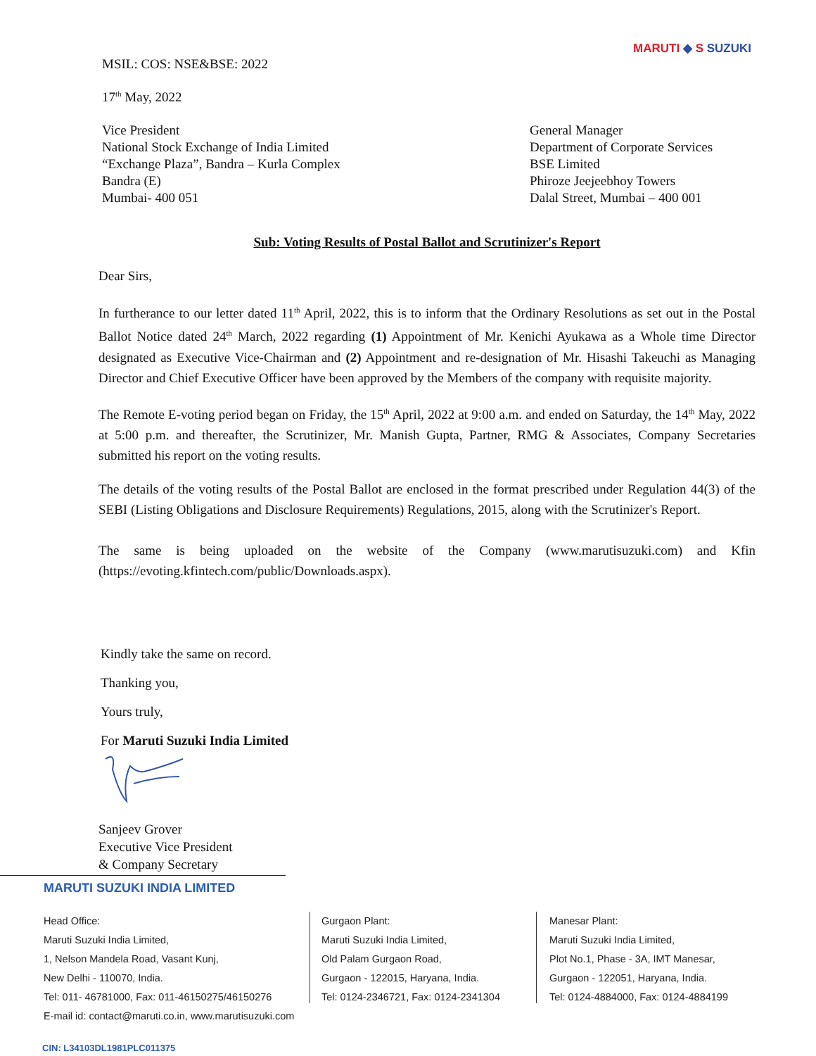MARUTI ◆ S SUZUKI
MSIL: COS: NSE&BSE: 2022
17<sup>th</sup> May, 2022
Vice President
National Stock Exchange of India Limited
“Exchange Plaza”, Bandra – Kurla Complex
Bandra (E)
Mumbai- 400 051
General Manager
Department of Corporate Services
BSE Limited
Phiroze Jeejeebhoy Towers
Dalal Street, Mumbai – 400 001
Sub: Voting Results of Postal Ballot and Scrutinizer's Report
Dear Sirs,
In furtherance to our letter dated 11<sup>th</sup> April, 2022, this is to inform that the Ordinary Resolutions as set out in the Postal Ballot Notice dated 24<sup>th</sup> March, 2022 regarding (1) Appointment of Mr. Kenichi Ayukawa as a Whole time Director designated as Executive Vice-Chairman and (2) Appointment and re-designation of Mr. Hisashi Takeuchi as Managing Director and Chief Executive Officer have been approved by the Members of the company with requisite majority.
The Remote E-voting period began on Friday, the 15<sup>th</sup> April, 2022 at 9:00 a.m. and ended on Saturday, the 14<sup>th</sup> May, 2022 at 5:00 p.m. and thereafter, the Scrutinizer, Mr. Manish Gupta, Partner, RMG & Associates, Company Secretaries submitted his report on the voting results.
The details of the voting results of the Postal Ballot are enclosed in the format prescribed under Regulation 44(3) of the SEBI (Listing Obligations and Disclosure Requirements) Regulations, 2015, along with the Scrutinizer's Report.
The same is being uploaded on the website of the Company (www.marutisuzuki.com) and Kfin (https://evoting.kfintech.com/public/Downloads.aspx).
Kindly take the same on record.
Thanking you,
Yours truly,
For Maruti Suzuki India Limited
Sanjeev Grover
Executive Vice President
& Company Secretary
MARUTI SUZUKI INDIA LIMITED
Head Office:
Maruti Suzuki India Limited,
1, Nelson Mandela Road, Vasant Kunj,
New Delhi - 110070, India.
Tel: 011- 46781000, Fax: 011-46150275/46150276
E-mail id: contact@maruti.co.in, www.marutisuzuki.com
Gurgaon Plant:
Maruti Suzuki India Limited,
Old Palam Gurgaon Road,
Gurgaon - 122015, Haryana, India.
Tel: 0124-2346721, Fax: 0124-2341304
Manesar Plant:
Maruti Suzuki India Limited,
Plot No.1, Phase - 3A, IMT Manesar,
Gurgaon - 122051, Haryana, India.
Tel: 0124-4884000, Fax: 0124-4884199
CIN: L34103DL1981PLC011375